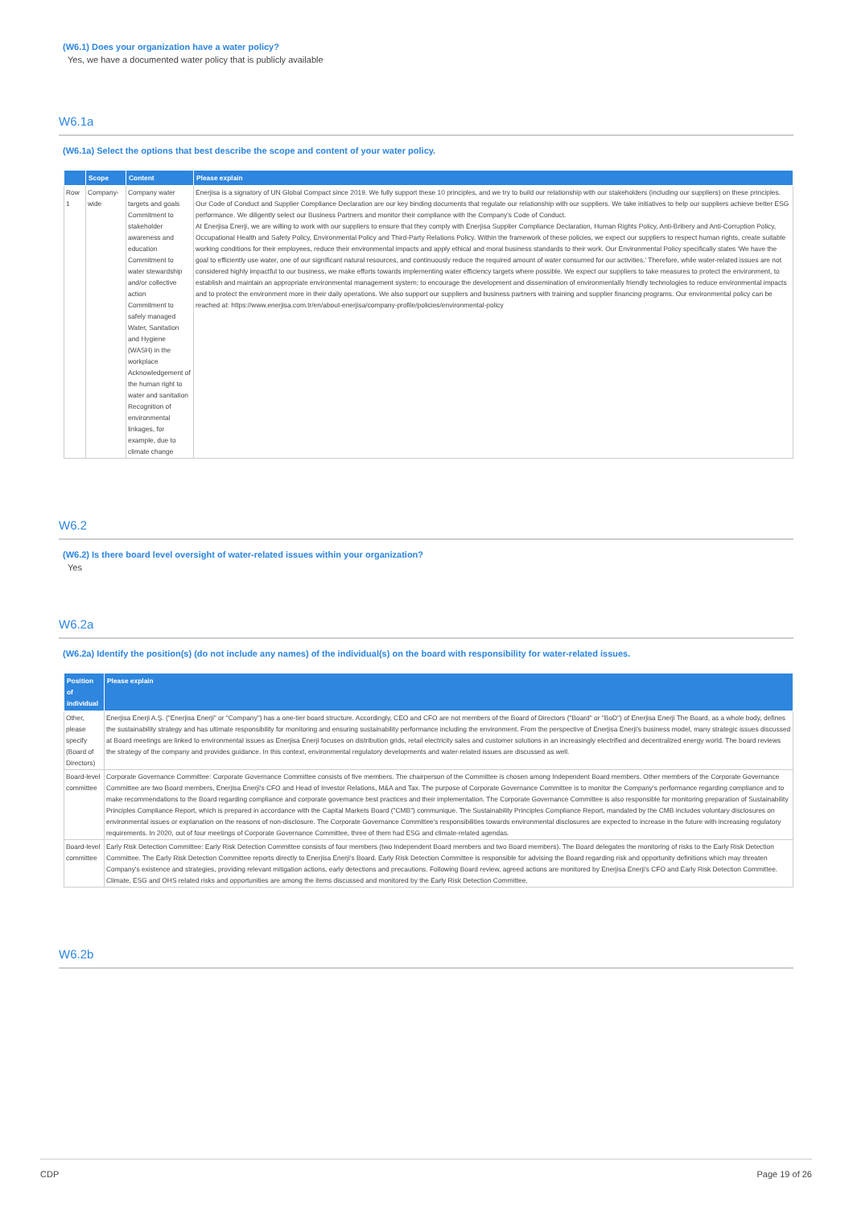(W6.1) Does your organization have a water policy?
Yes, we have a documented water policy that is publicly available
W6.1a
(W6.1a) Select the options that best describe the scope and content of your water policy.
| | Scope | Content | Please explain |
| --- | --- | --- | --- |
| Row 1 | Company-wide | Company water targets and goals Commitment to stakeholder awareness and education Commitment to water stewardship and/or collective action Commitment to safely managed Water, Sanitation and Hygiene (WASH) in the workplace Acknowledgement of the human right to water and sanitation Recognition of environmental linkages, for example, due to climate change | Enerjisa is a signatory of UN Global Compact since 2019. We fully support these 10 principles, and we try to build our relationship with our stakeholders (including our suppliers) on these principles. Our Code of Conduct and Supplier Compliance Declaration are our key binding documents that regulate our relationship with our suppliers. We take initiatives to help our suppliers achieve better ESG performance. We diligently select our Business Partners and monitor their compliance with the Company's Code of Conduct. At Enerjisa Enerji, we are willing to work with our suppliers to ensure that they comply with Enerjisa Supplier Compliance Declaration, Human Rights Policy, Anti-Bribery and Anti-Corruption Policy, Occupational Health and Safety Policy, Environmental Policy and Third-Party Relations Policy. Within the framework of these policies, we expect our suppliers to respect human rights, create suitable working conditions for their employees, reduce their environmental impacts and apply ethical and moral business standards to their work. Our Environmental Policy specifically states 'We have the goal to efficiently use water, one of our significant natural resources, and continuously reduce the required amount of water consumed for our activities.' Therefore, while water-related issues are not considered highly impactful to our business, we make efforts towards implementing water efficiency targets where possible. We expect our suppliers to take measures to protect the environment, to establish and maintain an appropriate environmental management system; to encourage the development and dissemination of environmentally friendly technologies to reduce environmental impacts and to protect the environment more in their daily operations. We also support our suppliers and business partners with training and supplier financing programs. Our environmental policy can be reached at: https://www.enerjisa.com.tr/en/about-enerjisa/company-profile/policies/environmental-policy |
W6.2
(W6.2) Is there board level oversight of water-related issues within your organization?
Yes
W6.2a
(W6.2a) Identify the position(s) (do not include any names) of the individual(s) on the board with responsibility for water-related issues.
| Position of individual | Please explain |
| --- | --- |
| Other, please specify (Board of Directors) | Enerjisa Enerji A.Ş. ("Enerjisa Enerji" or "Company") has a one-tier board structure. Accordingly, CEO and CFO are not members of the Board of Directors ("Board" or "BoD") of Enerjisa Enerji The Board, as a whole body, defines the sustainability strategy and has ultimate responsibility for monitoring and ensuring sustainability performance including the environment. From the perspective of Enerjisa Enerji's business model, many strategic issues discussed at Board meetings are linked to environmental issues as Enerjisa Enerji focuses on distribution grids, retail electricity sales and customer solutions in an increasingly electrified and decentralized energy world. The board reviews the strategy of the company and provides guidance. In this context, environmental regulatory developments and water-related issues are discussed as well. |
| Board-level committee | Corporate Governance Committee: Corporate Governance Committee consists of five members. The chairperson of the Committee is chosen among Independent Board members. Other members of the Corporate Governance Committee are two Board members, Enerjisa Enerji's CFO and Head of Investor Relations, M&A and Tax. The purpose of Corporate Governance Committee is to monitor the Company's performance regarding compliance and to make recommendations to the Board regarding compliance and corporate governance best practices and their implementation. The Corporate Governance Committee is also responsible for monitoring preparation of Sustainability Principles Compliance Report, which is prepared in accordance with the Capital Markets Board ("CMB") communique. The Sustainability Principles Compliance Report, mandated by the CMB includes voluntary disclosures on environmental issues or explanation on the reasons of non-disclosure. The Corporate Governance Committee's responsibilities towards environmental disclosures are expected to increase in the future with increasing regulatory requirements. In 2020, out of four meetings of Corporate Governance Committee, three of them had ESG and climate-related agendas. |
| Board-level committee | Early Risk Detection Committee: Early Risk Detection Committee consists of four members (two Independent Board members and two Board members). The Board delegates the monitoring of risks to the Early Risk Detection Committee. The Early Risk Detection Committee reports directly to Enerjisa Enerji's Board. Early Risk Detection Committee is responsible for advising the Board regarding risk and opportunity definitions which may threaten Company's existence and strategies, providing relevant mitigation actions, early detections and precautions. Following Board review, agreed actions are monitored by Enerjisa Enerji's CFO and Early Risk Detection Committee. Climate, ESG and OHS related risks and opportunities are among the items discussed and monitored by the Early Risk Detection Committee. |
W6.2b
CDP Page 19 of 26